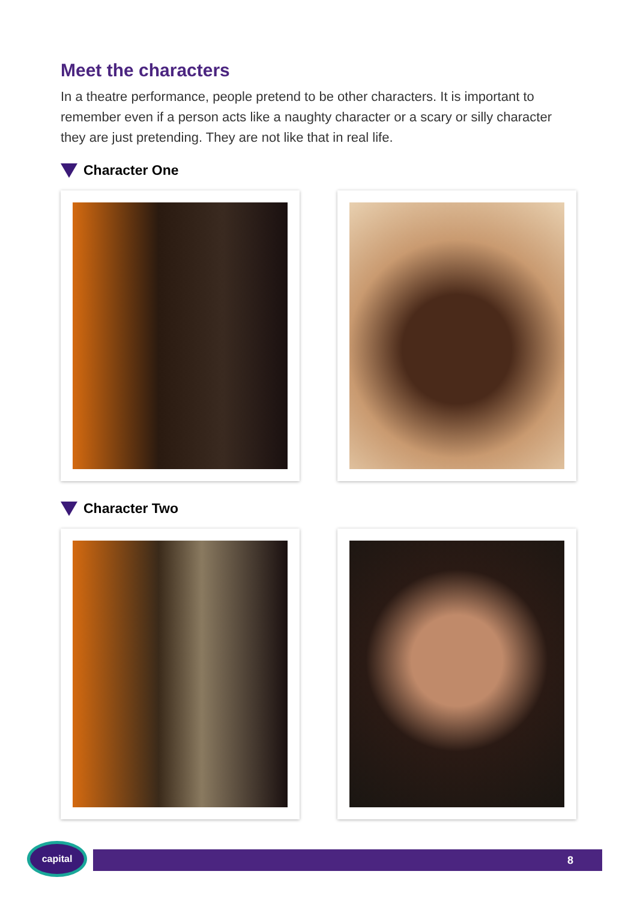Meet the characters
In a theatre performance, people pretend to be other characters. It is important to remember even if a person acts like a naughty character or a scary or silly character they are just pretending. They are not like that in real life.
Character One
Character Two
capital
8